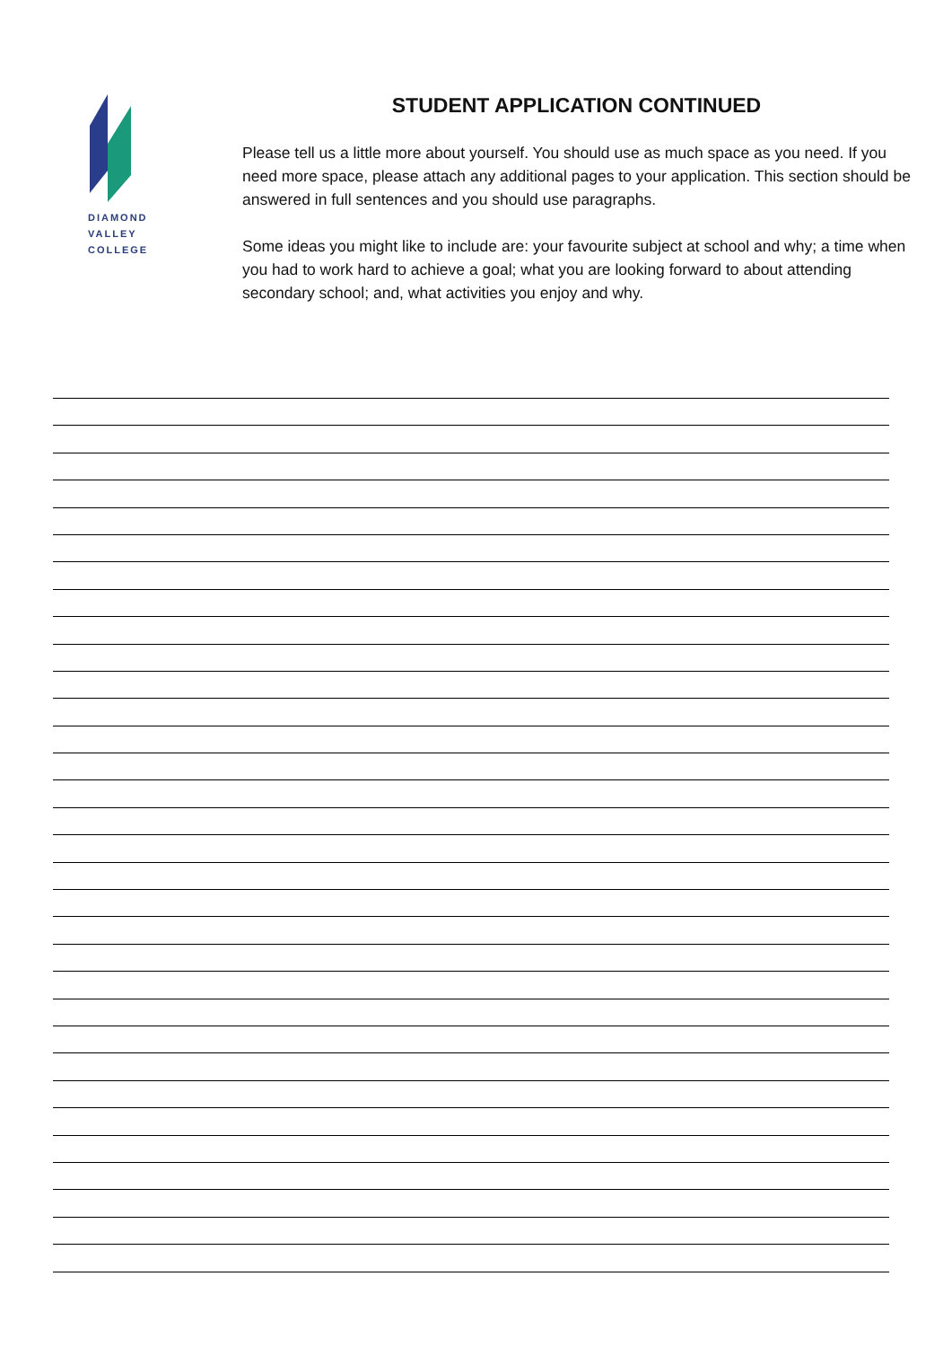DIAMOND
VALLEY
COLLEGE
STUDENT APPLICATION CONTINUED
Please tell us a little more about yourself. You should use as much space as you need. If you need more space, please attach any additional pages to your application. This section should be answered in full sentences and you should use paragraphs.
Some ideas you might like to include are: your favourite subject at school and why; a time when you had to work hard to achieve a goal; what you are looking forward to about attending secondary school; and, what activities you enjoy and why.